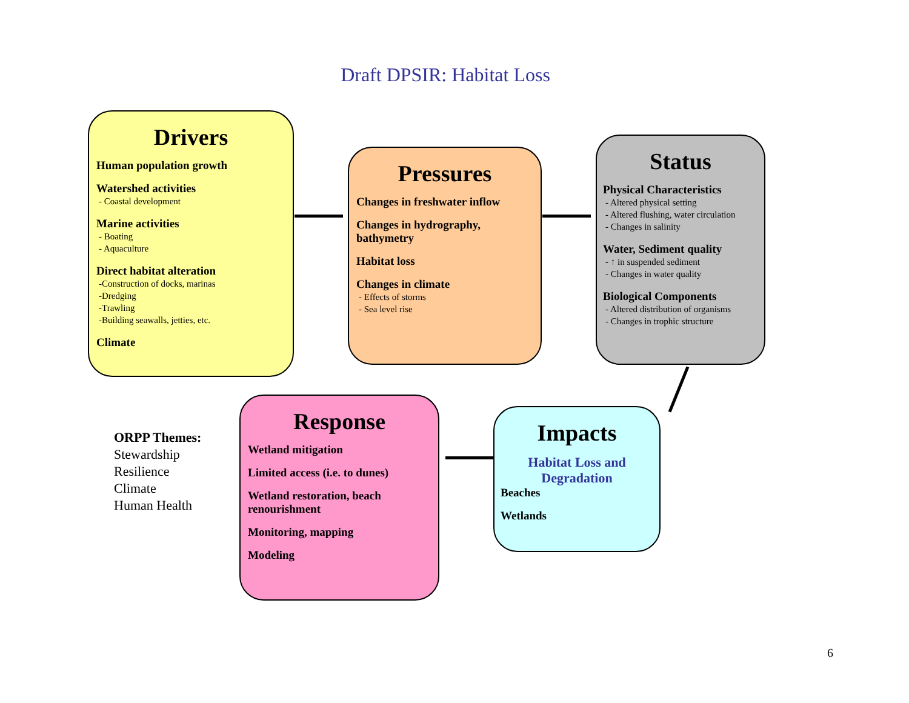Draft DPSIR: Habitat Loss
Drivers
Human population growth
Watershed activities
- Coastal development
Marine activities
- Boating
- Aquaculture
Direct habitat alteration
-Construction of docks, marinas
-Dredging
-Trawling
-Building seawalls, jetties, etc.
Climate
Pressures
Changes in freshwater inflow
Changes in hydrography, bathymetry
Habitat loss
Changes in climate
- Effects of storms
- Sea level rise
Status
Physical Characteristics
- Altered physical setting
- Altered flushing, water circulation
- Changes in salinity
Water, Sediment quality
- ↑ in suspended sediment
- Changes in water quality
Biological Components
- Altered distribution of organisms
- Changes in trophic structure
ORPP Themes:
Stewardship
Resilience
Climate
Human Health
Response
Wetland mitigation
Limited access (i.e. to dunes)
Wetland restoration, beach renourishment
Monitoring, mapping
Modeling
Impacts
Habitat Loss and Degradation
Beaches
Wetlands
6